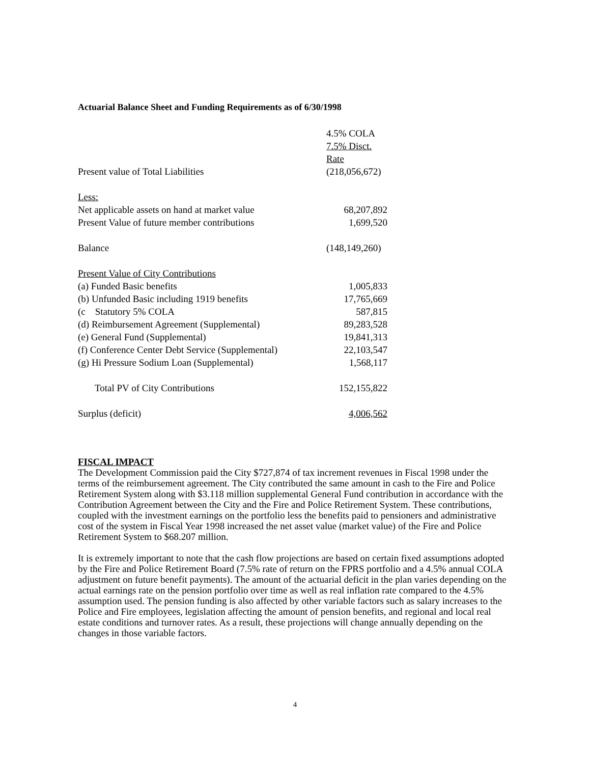Actuarial Balance Sheet and Funding Requirements as of 6/30/1998
| | 4.5% COLA |
| | 7.5% Disct. Rate |
| Present value of Total Liabilities | (218,056,672) |
| Less: | |
| Net applicable assets on hand at market value | 68,207,892 |
| Present Value of future member contributions | 1,699,520 |
| Balance | (148,149,260) |
| Present Value of City Contributions | |
| (a) Funded Basic benefits | 1,005,833 |
| (b) Unfunded Basic including 1919 benefits | 17,765,669 |
| (c Statutory 5% COLA | 587,815 |
| (d) Reimbursement Agreement (Supplemental) | 89,283,528 |
| (e) General Fund (Supplemental) | 19,841,313 |
| (f) Conference Center Debt Service (Supplemental) | 22,103,547 |
| (g) Hi Pressure Sodium Loan (Supplemental) | 1,568,117 |
| Total PV of City Contributions | 152,155,822 |
| Surplus (deficit) | 4,006,562 |
FISCAL IMPACT
The Development Commission paid the City $727,874 of tax increment revenues in Fiscal 1998 under the terms of the reimbursement agreement. The City contributed the same amount in cash to the Fire and Police Retirement System along with $3.118 million supplemental General Fund contribution in accordance with the Contribution Agreement between the City and the Fire and Police Retirement System. These contributions, coupled with the investment earnings on the portfolio less the benefits paid to pensioners and administrative cost of the system in Fiscal Year 1998 increased the net asset value (market value) of the Fire and Police Retirement System to $68.207 million.
It is extremely important to note that the cash flow projections are based on certain fixed assumptions adopted by the Fire and Police Retirement Board (7.5% rate of return on the FPRS portfolio and a 4.5% annual COLA adjustment on future benefit payments). The amount of the actuarial deficit in the plan varies depending on the actual earnings rate on the pension portfolio over time as well as real inflation rate compared to the 4.5% assumption used. The pension funding is also affected by other variable factors such as salary increases to the Police and Fire employees, legislation affecting the amount of pension benefits, and regional and local real estate conditions and turnover rates. As a result, these projections will change annually depending on the changes in those variable factors.
4